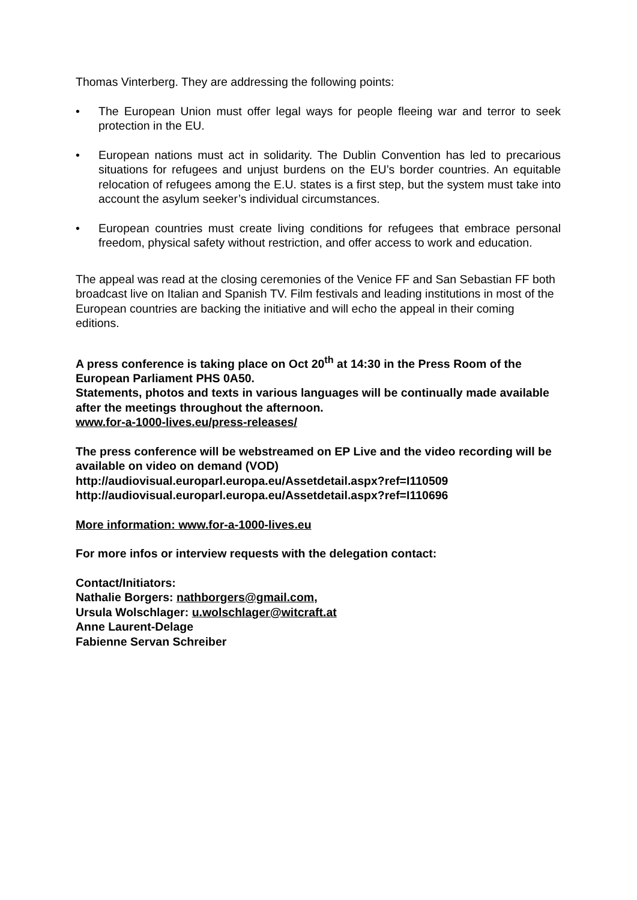Thomas Vinterberg. They are addressing the following points:
• The European Union must offer legal ways for people fleeing war and terror to seek protection in the EU.
• European nations must act in solidarity. The Dublin Convention has led to precarious situations for refugees and unjust burdens on the EU’s border countries. An equitable relocation of refugees among the E.U. states is a first step, but the system must take into account the asylum seeker’s individual circumstances.
• European countries must create living conditions for refugees that embrace personal freedom, physical safety without restriction, and offer access to work and education.
The appeal was read at the closing ceremonies of the Venice FF and San Sebastian FF both broadcast live on Italian and Spanish TV. Film festivals and leading institutions in most of the European countries are backing the initiative and will echo the appeal in their coming editions.
A press conference is taking place on Oct 20<sup>th</sup> at 14:30 in the Press Room of the European Parliament PHS 0A50.
Statements, photos and texts in various languages will be continually made available after the meetings throughout the afternoon.
www.for-a-1000-lives.eu/press-releases/
The press conference will be webstreamed on EP Live and the video recording will be available on video on demand (VOD)
http://audiovisual.europarl.europa.eu/Assetdetail.aspx?ref=I110509
http://audiovisual.europarl.europa.eu/Assetdetail.aspx?ref=I110696
More information: www.for-a-1000-lives.eu
For more infos or interview requests with the delegation contact:
Contact/Initiators:
Nathalie Borgers: nathborgers@gmail.com,
Ursula Wolschlager: u.wolschlager@witcraft.at
Anne Laurent-Delage
Fabienne Servan Schreiber